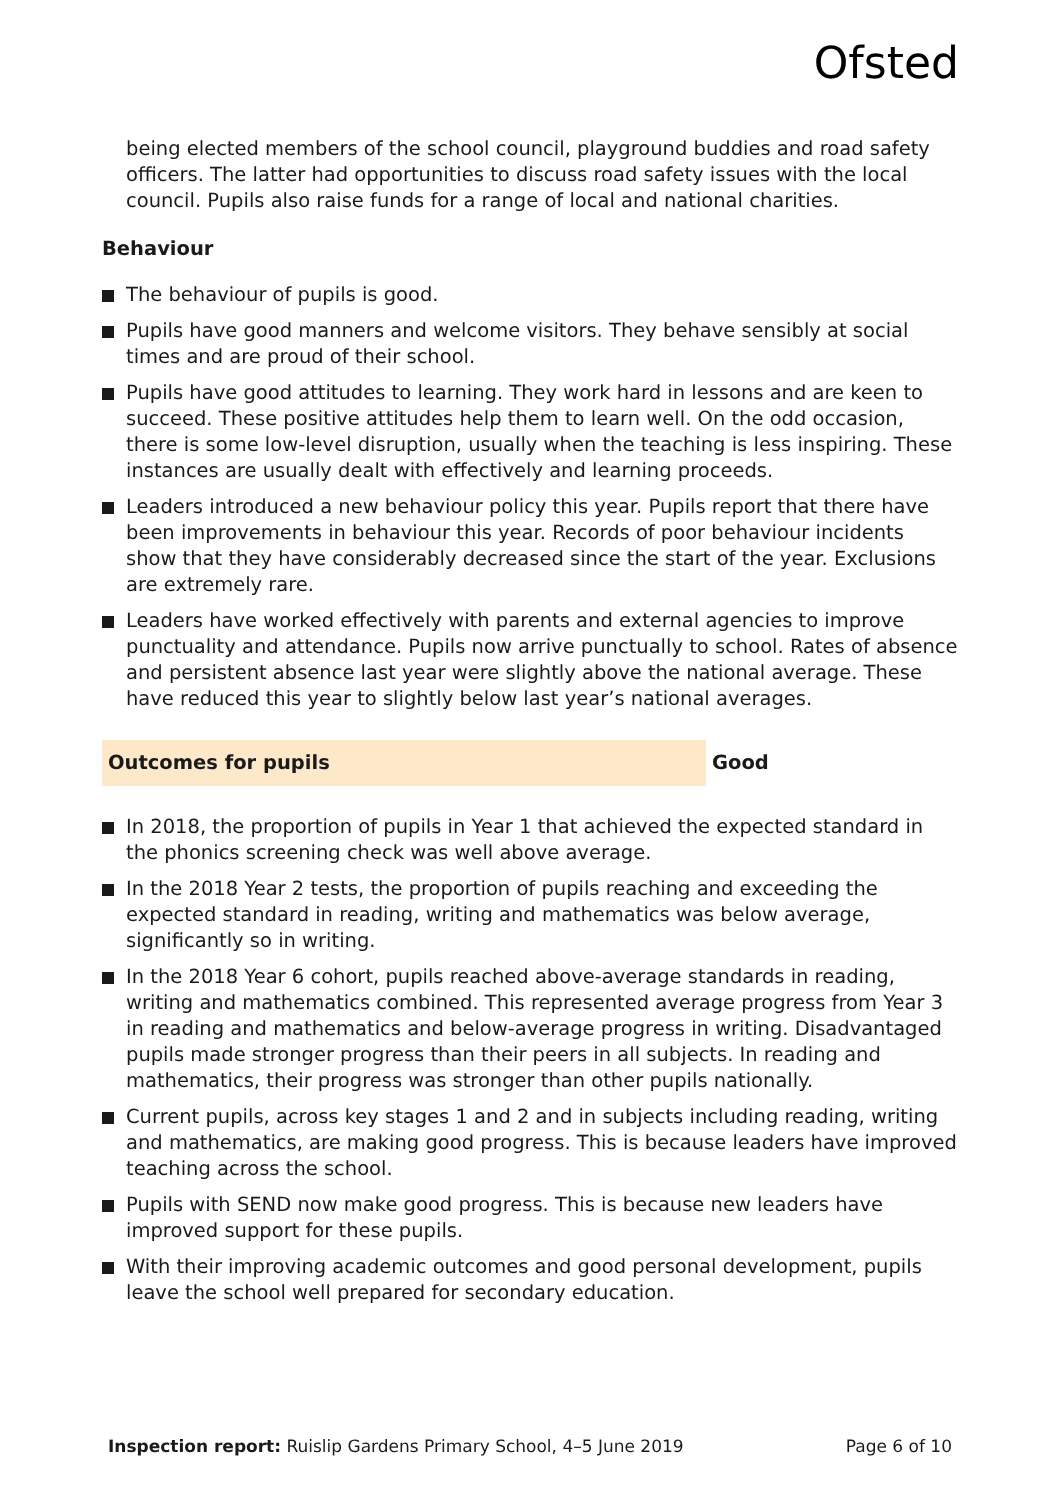Ofsted
being elected members of the school council, playground buddies and road safety officers. The latter had opportunities to discuss road safety issues with the local council. Pupils also raise funds for a range of local and national charities.
Behaviour
The behaviour of pupils is good.
Pupils have good manners and welcome visitors. They behave sensibly at social times and are proud of their school.
Pupils have good attitudes to learning. They work hard in lessons and are keen to succeed. These positive attitudes help them to learn well. On the odd occasion, there is some low-level disruption, usually when the teaching is less inspiring. These instances are usually dealt with effectively and learning proceeds.
Leaders introduced a new behaviour policy this year. Pupils report that there have been improvements in behaviour this year. Records of poor behaviour incidents show that they have considerably decreased since the start of the year. Exclusions are extremely rare.
Leaders have worked effectively with parents and external agencies to improve punctuality and attendance. Pupils now arrive punctually to school. Rates of absence and persistent absence last year were slightly above the national average. These have reduced this year to slightly below last year’s national averages.
Outcomes for pupils Good
In 2018, the proportion of pupils in Year 1 that achieved the expected standard in the phonics screening check was well above average.
In the 2018 Year 2 tests, the proportion of pupils reaching and exceeding the expected standard in reading, writing and mathematics was below average, significantly so in writing.
In the 2018 Year 6 cohort, pupils reached above-average standards in reading, writing and mathematics combined. This represented average progress from Year 3 in reading and mathematics and below-average progress in writing. Disadvantaged pupils made stronger progress than their peers in all subjects. In reading and mathematics, their progress was stronger than other pupils nationally.
Current pupils, across key stages 1 and 2 and in subjects including reading, writing and mathematics, are making good progress. This is because leaders have improved teaching across the school.
Pupils with SEND now make good progress. This is because new leaders have improved support for these pupils.
With their improving academic outcomes and good personal development, pupils leave the school well prepared for secondary education.
Inspection report: Ruislip Gardens Primary School, 4–5 June 2019
Page 6 of 10